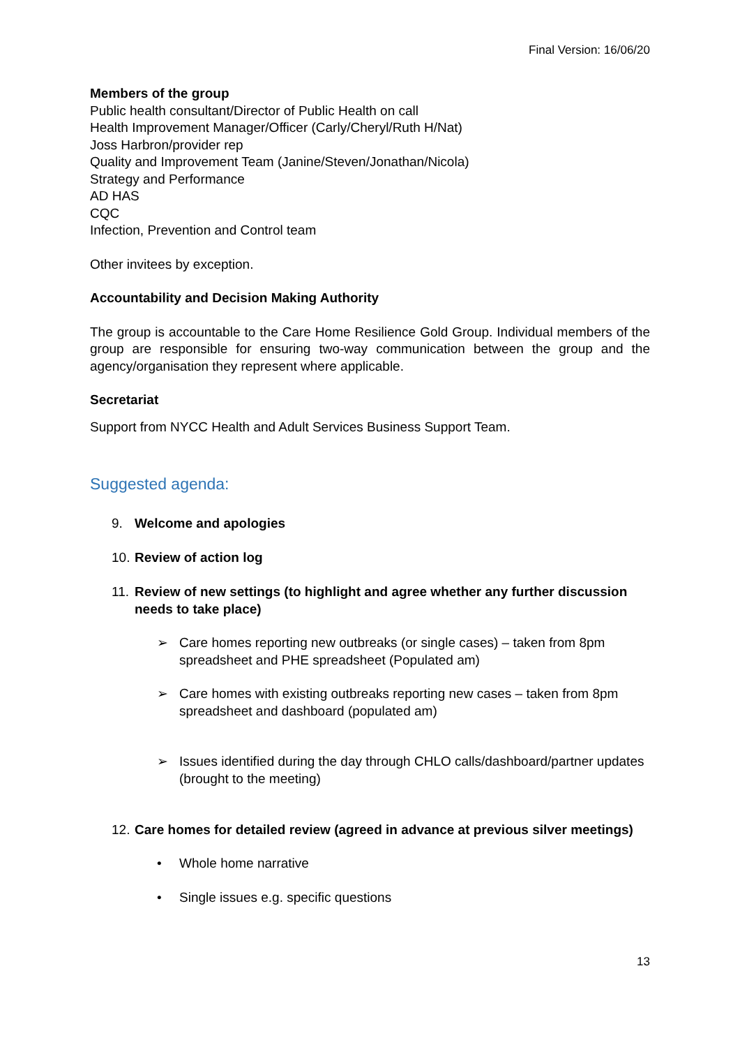Final Version: 16/06/20
Members of the group
Public health consultant/Director of Public Health on call
Health Improvement Manager/Officer (Carly/Cheryl/Ruth H/Nat)
Joss Harbron/provider rep
Quality and Improvement Team (Janine/Steven/Jonathan/Nicola)
Strategy and Performance
AD HAS
CQC
Infection, Prevention and Control team
Other invitees by exception.
Accountability and Decision Making Authority
The group is accountable to the Care Home Resilience Gold Group. Individual members of the group are responsible for ensuring two-way communication between the group and the agency/organisation they represent where applicable.
Secretariat
Support from NYCC Health and Adult Services Business Support Team.
Suggested agenda:
9. Welcome and apologies
10. Review of action log
11. Review of new settings (to highlight and agree whether any further discussion needs to take place)
➢ Care homes reporting new outbreaks (or single cases) – taken from 8pm spreadsheet and PHE spreadsheet (Populated am)
➢ Care homes with existing outbreaks reporting new cases – taken from 8pm spreadsheet and dashboard (populated am)
➢ Issues identified during the day through CHLO calls/dashboard/partner updates (brought to the meeting)
12. Care homes for detailed review (agreed in advance at previous silver meetings)
• Whole home narrative
• Single issues e.g. specific questions
13